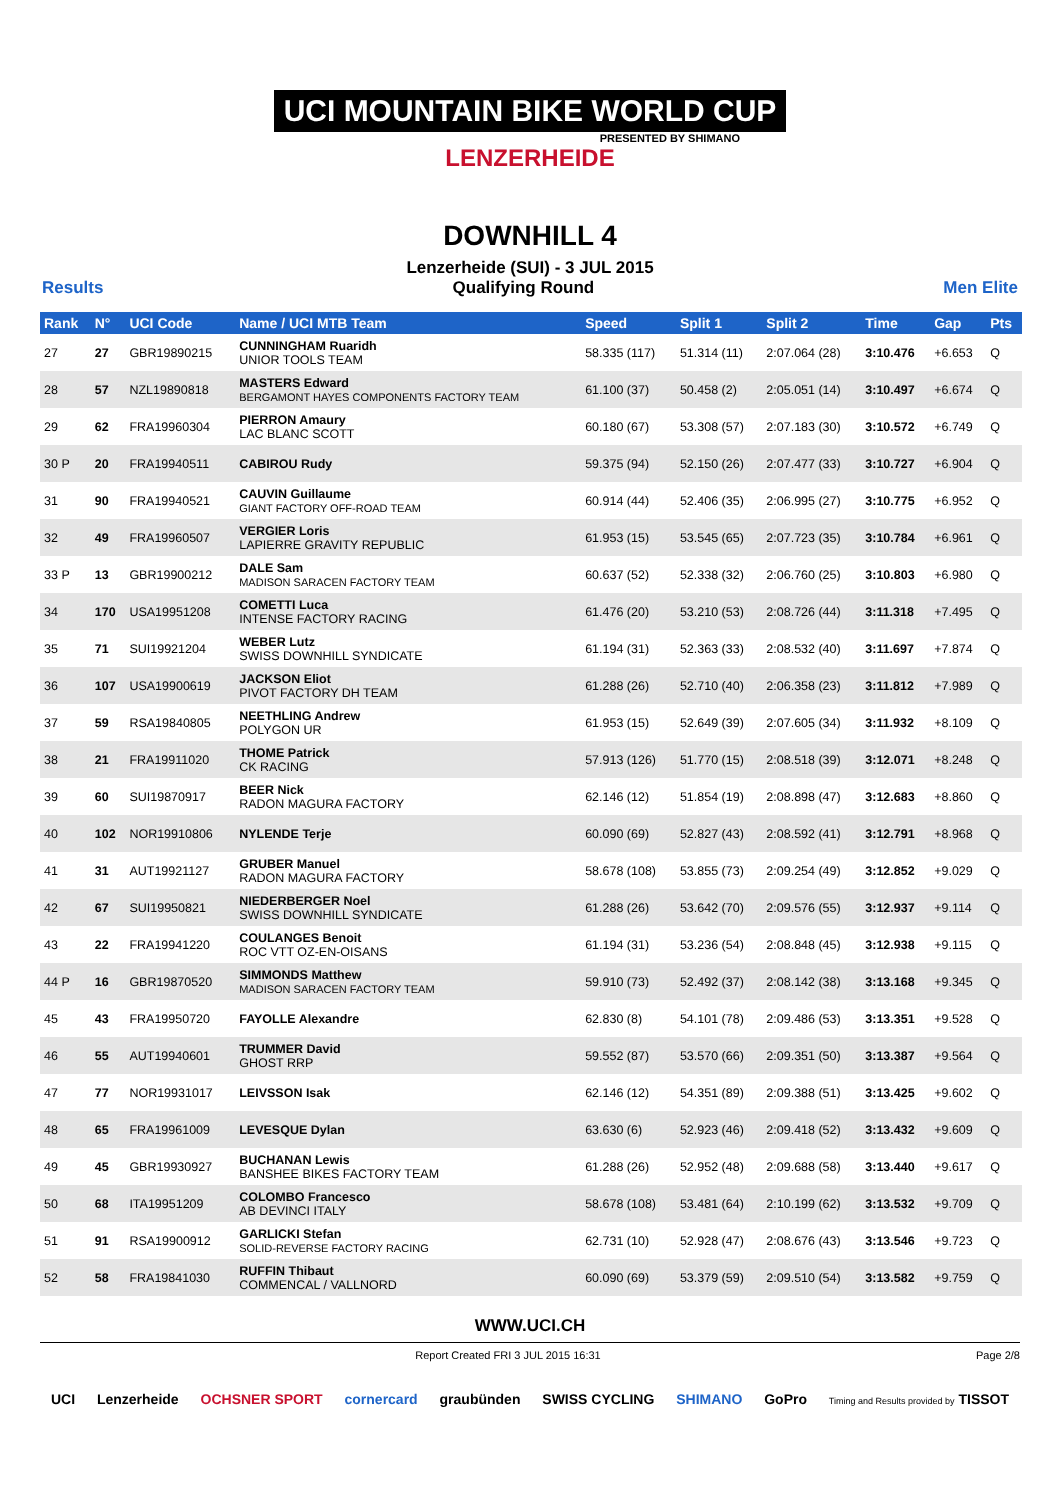UCI MOUNTAIN BIKE WORLD CUP
PRESENTED BY SHIMANO
LENZERHEIDE
DOWNHILL 4
Lenzerheide (SUI) - 3 JUL 2015
Results Qualifying Round Men Elite
| Rank | N° | UCI Code | Name / UCI MTB Team | Speed | Split 1 | Split 2 | Time | Gap | Pts |
| --- | --- | --- | --- | --- | --- | --- | --- | --- | --- |
| 27 | 27 | GBR19890215 | CUNNINGHAM Ruaridh UNIOR TOOLS TEAM | 58.335 (117) | 51.314 (11) | 2:07.064 (28) | 3:10.476 | +6.653 | Q |
| 28 | 57 | NZL19890818 | MASTERS Edward BERGAMONT HAYES COMPONENTS FACTORY TEAM | 61.100 (37) | 50.458 (2) | 2:05.051 (14) | 3:10.497 | +6.674 | Q |
| 29 | 62 | FRA19960304 | PIERRON Amaury LAC BLANC SCOTT | 60.180 (67) | 53.308 (57) | 2:07.183 (30) | 3:10.572 | +6.749 | Q |
| 30 P | 20 | FRA19940511 | CABIROU Rudy | 59.375 (94) | 52.150 (26) | 2:07.477 (33) | 3:10.727 | +6.904 | Q |
| 31 | 90 | FRA19940521 | CAUVIN Guillaume GIANT FACTORY OFF-ROAD TEAM | 60.914 (44) | 52.406 (35) | 2:06.995 (27) | 3:10.775 | +6.952 | Q |
| 32 | 49 | FRA19960507 | VERGIER Loris LAPIERRE GRAVITY REPUBLIC | 61.953 (15) | 53.545 (65) | 2:07.723 (35) | 3:10.784 | +6.961 | Q |
| 33 P | 13 | GBR19900212 | DALE Sam MADISON SARACEN FACTORY TEAM | 60.637 (52) | 52.338 (32) | 2:06.760 (25) | 3:10.803 | +6.980 | Q |
| 34 | 170 | USA19951208 | COMETTI Luca INTENSE FACTORY RACING | 61.476 (20) | 53.210 (53) | 2:08.726 (44) | 3:11.318 | +7.495 | Q |
| 35 | 71 | SUI19921204 | WEBER Lutz SWISS DOWNHILL SYNDICATE | 61.194 (31) | 52.363 (33) | 2:08.532 (40) | 3:11.697 | +7.874 | Q |
| 36 | 107 | USA19900619 | JACKSON Eliot PIVOT FACTORY DH TEAM | 61.288 (26) | 52.710 (40) | 2:06.358 (23) | 3:11.812 | +7.989 | Q |
| 37 | 59 | RSA19840805 | NEETHLING Andrew POLYGON UR | 61.953 (15) | 52.649 (39) | 2:07.605 (34) | 3:11.932 | +8.109 | Q |
| 38 | 21 | FRA19911020 | THOME Patrick CK RACING | 57.913 (126) | 51.770 (15) | 2:08.518 (39) | 3:12.071 | +8.248 | Q |
| 39 | 60 | SUI19870917 | BEER Nick RADON MAGURA FACTORY | 62.146 (12) | 51.854 (19) | 2:08.898 (47) | 3:12.683 | +8.860 | Q |
| 40 | 102 | NOR19910806 | NYLENDE Terje | 60.090 (69) | 52.827 (43) | 2:08.592 (41) | 3:12.791 | +8.968 | Q |
| 41 | 31 | AUT19921127 | GRUBER Manuel RADON MAGURA FACTORY | 58.678 (108) | 53.855 (73) | 2:09.254 (49) | 3:12.852 | +9.029 | Q |
| 42 | 67 | SUI19950821 | NIEDERBERGER Noel SWISS DOWNHILL SYNDICATE | 61.288 (26) | 53.642 (70) | 2:09.576 (55) | 3:12.937 | +9.114 | Q |
| 43 | 22 | FRA19941220 | COULANGES Benoit ROC VTT OZ-EN-OISANS | 61.194 (31) | 53.236 (54) | 2:08.848 (45) | 3:12.938 | +9.115 | Q |
| 44 P | 16 | GBR19870520 | SIMMONDS Matthew MADISON SARACEN FACTORY TEAM | 59.910 (73) | 52.492 (37) | 2:08.142 (38) | 3:13.168 | +9.345 | Q |
| 45 | 43 | FRA19950720 | FAYOLLE Alexandre | 62.830 (8) | 54.101 (78) | 2:09.486 (53) | 3:13.351 | +9.528 | Q |
| 46 | 55 | AUT19940601 | TRUMMER David GHOST RRP | 59.552 (87) | 53.570 (66) | 2:09.351 (50) | 3:13.387 | +9.564 | Q |
| 47 | 77 | NOR19931017 | LEIVSSON Isak | 62.146 (12) | 54.351 (89) | 2:09.388 (51) | 3:13.425 | +9.602 | Q |
| 48 | 65 | FRA19961009 | LEVESQUE Dylan | 63.630 (6) | 52.923 (46) | 2:09.418 (52) | 3:13.432 | +9.609 | Q |
| 49 | 45 | GBR19930927 | BUCHANAN Lewis BANSHEE BIKES FACTORY TEAM | 61.288 (26) | 52.952 (48) | 2:09.688 (58) | 3:13.440 | +9.617 | Q |
| 50 | 68 | ITA19951209 | COLOMBO Francesco AB DEVINCI ITALY | 58.678 (108) | 53.481 (64) | 2:10.199 (62) | 3:13.532 | +9.709 | Q |
| 51 | 91 | RSA19900912 | GARLICKI Stefan SOLID-REVERSE FACTORY RACING | 62.731 (10) | 52.928 (47) | 2:08.676 (43) | 3:13.546 | +9.723 | Q |
| 52 | 58 | FRA19841030 | RUFFIN Thibaut COMMENCAL / VALLNORD | 60.090 (69) | 53.379 (59) | 2:09.510 (54) | 3:13.582 | +9.759 | Q |
WWW.UCI.CH
Report Created FRI 3 JUL 2015 16:31 Page 2/8
UCI Lenzerheide OCHSNER SPORT cornercard graubünden SWISS CYCLING SHIMANO GoPro Timing and Results provided by TISSOT